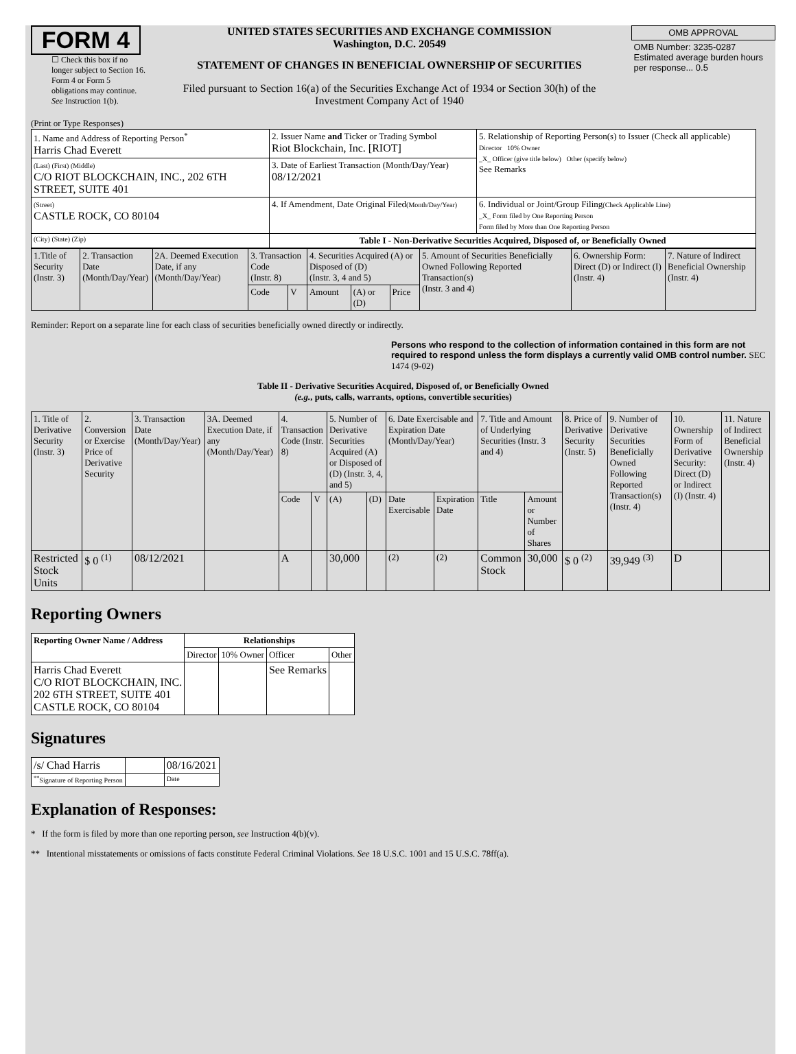FORM 4
☐ Check this box if no longer subject to Section 16. Form 4 or Form 5 obligations may continue. See Instruction 1(b).
UNITED STATES SECURITIES AND EXCHANGE COMMISSION
Washington, D.C. 20549
STATEMENT OF CHANGES IN BENEFICIAL OWNERSHIP OF SECURITIES
Filed pursuant to Section 16(a) of the Securities Exchange Act of 1934 or Section 30(h) of the Investment Company Act of 1940
| OMB APPROVAL |
| OMB Number: 3235-0287 Estimated average burden hours per response... 0.5 |
(Print or Type Responses)
| 1. Name and Address of Reporting Person<sup>*</sup> Harris Chad Everett | 2. Issuer Name and Ticker or Trading Symbol Riot Blockchain, Inc. [RIOT] | 5. Relationship of Reporting Person(s) to Issuer (Check all applicable) Director 10% Owner _X_ Officer (give title below) Other (specify below) See Remarks |
| (Last) (First) (Middle) C/O RIOT BLOCKCHAIN, INC., 202 6TH STREET, SUITE 401 | 3. Date of Earliest Transaction (Month/Day/Year) 08/12/2021 | |
| (Street) CASTLE ROCK, CO 80104 | 4. If Amendment, Date Original Filed (Month/Day/Year) | 6. Individual or Joint/Group Filing (Check Applicable Line) _X_ Form filed by One Reporting Person Form filed by More than One Reporting Person |
| (City) (State) (Zip) | Table I - Non-Derivative Securities Acquired, Disposed of, or Beneficially Owned | |
| 1.Title of Security (Instr. 3) | 2. Transaction Date (Month/Day/Year) | 2A. Deemed Execution Date, if any (Month/Day/Year) | 3. Transaction Code (Instr. 8) | | 4. Securities Acquired (A) or Disposed of (D) (Instr. 3, 4 and 5) | | | 5. Amount of Securities Beneficially Owned Following Reported Transaction(s) (Instr. 3 and 4) | 6. Ownership Form: Direct (D) or Indirect (I) (Instr. 4) | 7. Nature of Indirect Beneficial Ownership (Instr. 4) |
| --- | --- | --- | --- | --- | --- | --- | --- | --- | --- | --- |
| | | | Code | V | Amount | (A) or (D) | Price | | | |
Reminder: Report on a separate line for each class of securities beneficially owned directly or indirectly.
Persons who respond to the collection of information contained in this form are not required to respond unless the form displays a currently valid OMB control number. SEC 1474 (9-02)
Table II - Derivative Securities Acquired, Disposed of, or Beneficially Owned
(e.g., puts, calls, warrants, options, convertible securities)
| 1. Title of Derivative Security (Instr. 3) | 2. Conversion or Exercise Price of Derivative Security | 3. Transaction Date (Month/Day/Year) | 3A. Deemed Execution Date, if any (Month/Day/Year) | 4. Transaction Code (Instr. 8) | | 5. Number of Derivative Securities Acquired (A) or Disposed of (D) (Instr. 3, 4, and 5) | | 6. Date Exercisable and Expiration Date (Month/Day/Year) | | 7. Title and Amount of Underlying Securities (Instr. 3 and 4) | | 8. Price of Derivative Security (Instr. 5) | 9. Number of Derivative Securities Beneficially Owned Following Reported Transaction(s) (Instr. 4) | 10. Ownership Form of Derivative Security: Direct (D) or Indirect (I) (Instr. 4) | 11. Nature of Indirect Beneficial Ownership (Instr. 4) |
| --- | --- | --- | --- | --- | --- | --- | --- | --- | --- | --- | --- | --- | --- | --- | --- |
| | | | | Code | V | (A) | (D) | Date Exercisable | Expiration Date | Title | Amount or Number of Shares | | | | |
| Restricted Stock Units | $ 0 <sup>(1)</sup> | 08/12/2021 | | A | | 30,000 | | <sup>(2)</sup> | <sup>(2)</sup> | Common Stock | 30,000 | $ 0 <sup>(2)</sup> | 39,949 <sup>(3)</sup> | D | |
Reporting Owners
| Reporting Owner Name / Address | Relationships | | | |
| --- | --- | --- | --- | --- |
| | Director | 10% Owner | Officer | Other |
| Harris Chad Everett C/O RIOT BLOCKCHAIN, INC. 202 6TH STREET, SUITE 401 CASTLE ROCK, CO 80104 | | | See Remarks | |
Signatures
| /s/ Chad Harris | | 08/16/2021 |
| <sup>**</sup> Signature of Reporting Person | | Date |
Explanation of Responses:
* If the form is filed by more than one reporting person, see Instruction 4(b)(v).
** Intentional misstatements or omissions of facts constitute Federal Criminal Violations. See 18 U.S.C. 1001 and 15 U.S.C. 78ff(a).